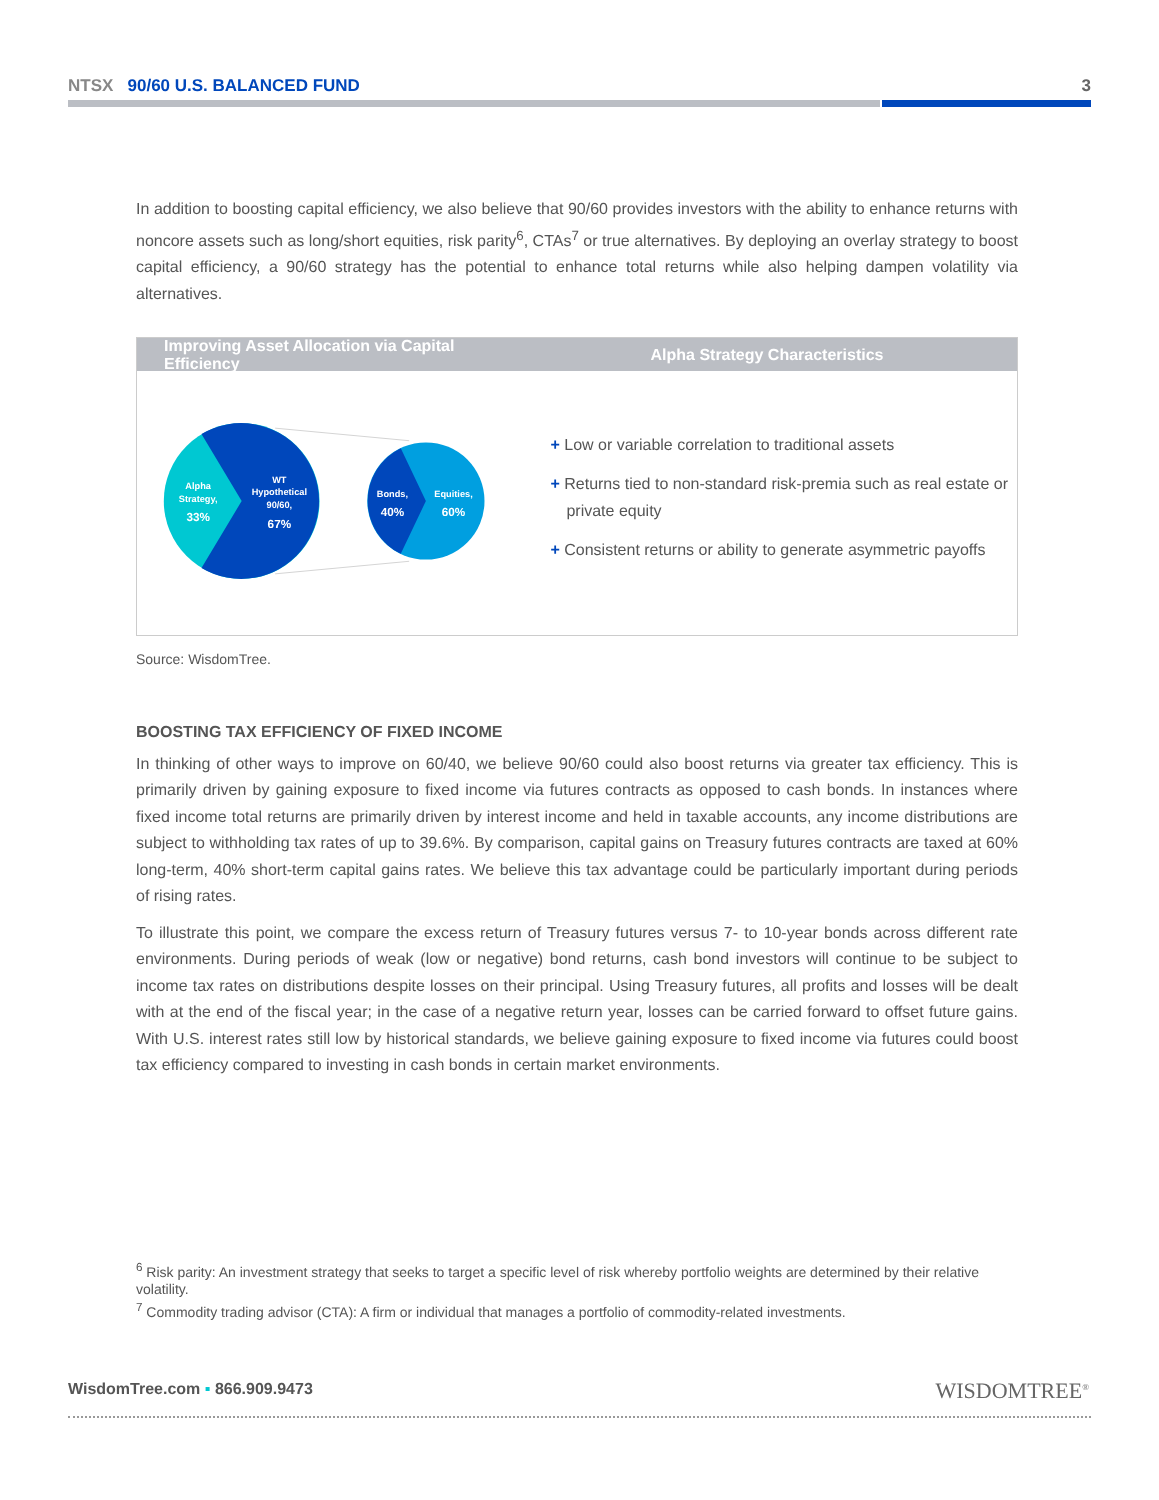NTSX 90/60 U.S. BALANCED FUND
3
In addition to boosting capital efficiency, we also believe that 90/60 provides investors with the ability to enhance returns with noncore assets such as long/short equities, risk parity<sup>6</sup>, CTAs<sup>7</sup> or true alternatives. By deploying an overlay strategy to boost capital efficiency, a 90/60 strategy has the potential to enhance total returns while also helping dampen volatility via alternatives.
Improving Asset Allocation via Capital Efficiency
Alpha Strategy Characteristics
Alpha
Strategy,
33%
WT
Hypothetical
90/60,
67%
Bonds,
40%
Equities,
60%
+ Low or variable correlation to traditional assets
+ Returns tied to non-standard risk-premia such as real estate or private equity
+ Consistent returns or ability to generate asymmetric payoffs
Source: WisdomTree.
BOOSTING TAX EFFICIENCY OF FIXED INCOME
In thinking of other ways to improve on 60/40, we believe 90/60 could also boost returns via greater tax efficiency. This is primarily driven by gaining exposure to fixed income via futures contracts as opposed to cash bonds. In instances where fixed income total returns are primarily driven by interest income and held in taxable accounts, any income distributions are subject to withholding tax rates of up to 39.6%. By comparison, capital gains on Treasury futures contracts are taxed at 60% long-term, 40% short-term capital gains rates. We believe this tax advantage could be particularly important during periods of rising rates.
To illustrate this point, we compare the excess return of Treasury futures versus 7- to 10-year bonds across different rate environments. During periods of weak (low or negative) bond returns, cash bond investors will continue to be subject to income tax rates on distributions despite losses on their principal. Using Treasury futures, all profits and losses will be dealt with at the end of the fiscal year; in the case of a negative return year, losses can be carried forward to offset future gains. With U.S. interest rates still low by historical standards, we believe gaining exposure to fixed income via futures could boost tax efficiency compared to investing in cash bonds in certain market environments.
<sup>6</sup> Risk parity: An investment strategy that seeks to target a specific level of risk whereby portfolio weights are determined by their relative volatility.
<sup>7</sup> Commodity trading advisor (CTA): A firm or individual that manages a portfolio of commodity-related investments.
WisdomTree.com ▪ 866.909.9473 WISDOMTREE<sup>®</sup>